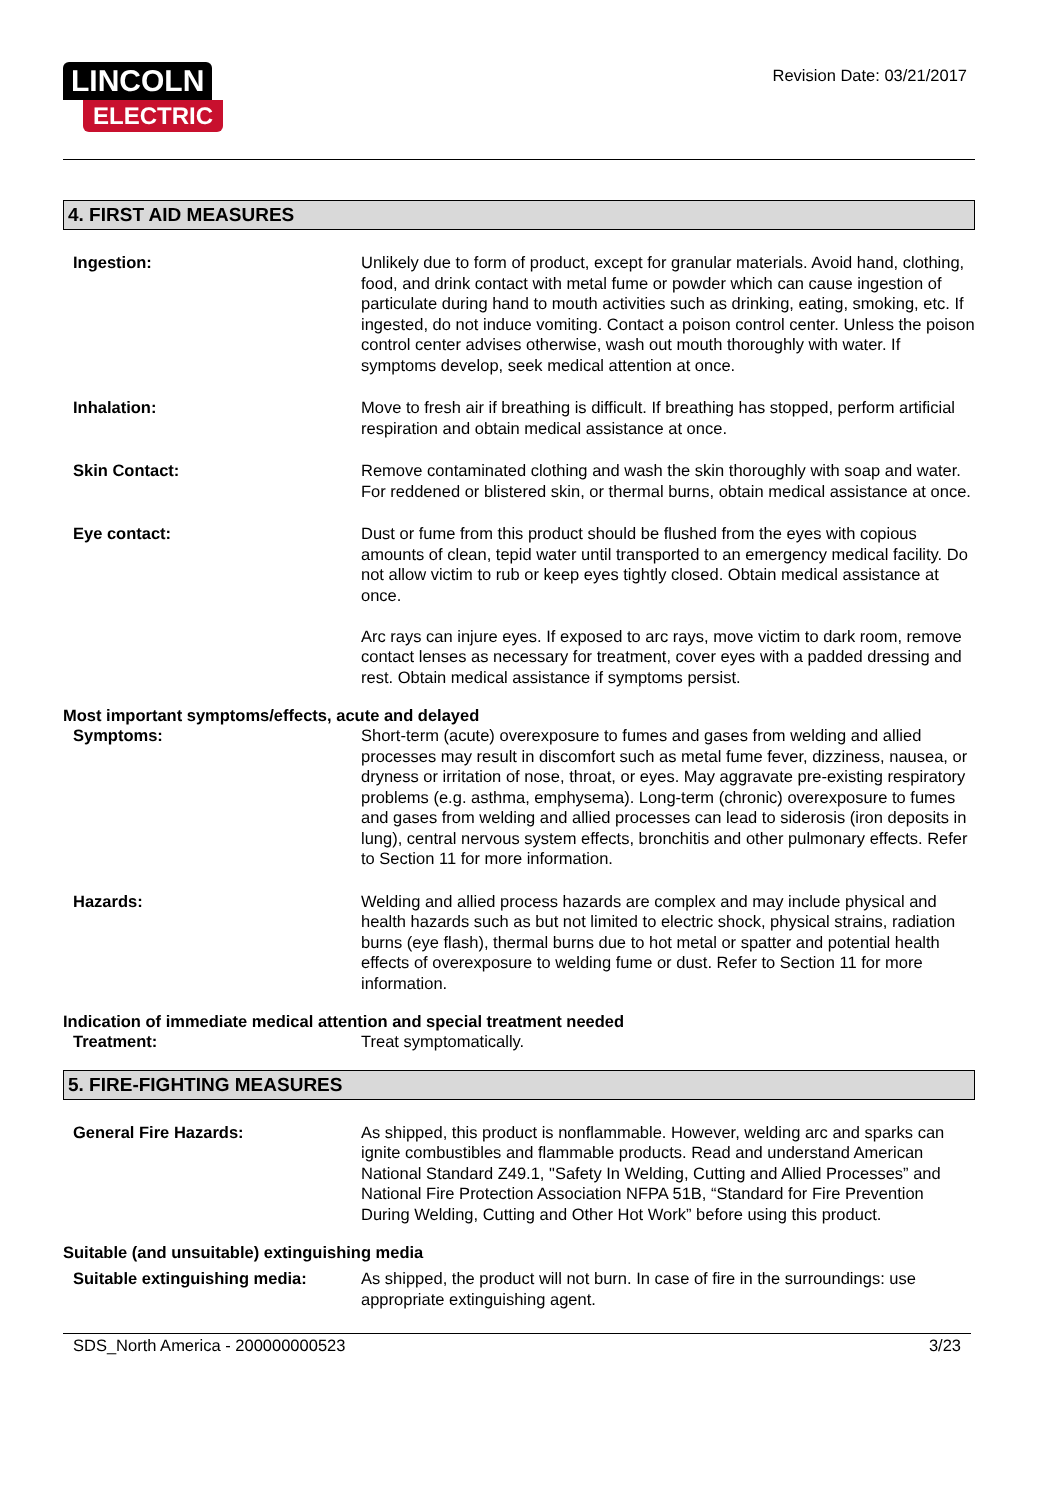LINCOLN
ELECTRIC
Revision Date: 03/21/2017
4. FIRST AID MEASURES
Ingestion: Unlikely due to form of product, except for granular materials. Avoid hand, clothing, food, and drink contact with metal fume or powder which can cause ingestion of particulate during hand to mouth activities such as drinking, eating, smoking, etc. If ingested, do not induce vomiting. Contact a poison control center. Unless the poison control center advises otherwise, wash out mouth thoroughly with water. If symptoms develop, seek medical attention at once.
Inhalation: Move to fresh air if breathing is difficult. If breathing has stopped, perform artificial respiration and obtain medical assistance at once.
Skin Contact: Remove contaminated clothing and wash the skin thoroughly with soap and water. For reddened or blistered skin, or thermal burns, obtain medical assistance at once.
Eye contact: Dust or fume from this product should be flushed from the eyes with copious amounts of clean, tepid water until transported to an emergency medical facility. Do not allow victim to rub or keep eyes tightly closed. Obtain medical assistance at once.
Arc rays can injure eyes. If exposed to arc rays, move victim to dark room, remove contact lenses as necessary for treatment, cover eyes with a padded dressing and rest. Obtain medical assistance if symptoms persist.
Most important symptoms/effects, acute and delayed
Symptoms: Short-term (acute) overexposure to fumes and gases from welding and allied processes may result in discomfort such as metal fume fever, dizziness, nausea, or dryness or irritation of nose, throat, or eyes. May aggravate pre-existing respiratory problems (e.g. asthma, emphysema). Long-term (chronic) overexposure to fumes and gases from welding and allied processes can lead to siderosis (iron deposits in lung), central nervous system effects, bronchitis and other pulmonary effects. Refer to Section 11 for more information.
Hazards: Welding and allied process hazards are complex and may include physical and health hazards such as but not limited to electric shock, physical strains, radiation burns (eye flash), thermal burns due to hot metal or spatter and potential health effects of overexposure to welding fume or dust. Refer to Section 11 for more information.
Indication of immediate medical attention and special treatment needed
Treatment: Treat symptomatically.
5. FIRE-FIGHTING MEASURES
General Fire Hazards: As shipped, this product is nonflammable. However, welding arc and sparks can ignite combustibles and flammable products. Read and understand American National Standard Z49.1, "Safety In Welding, Cutting and Allied Processes” and National Fire Protection Association NFPA 51B, “Standard for Fire Prevention During Welding, Cutting and Other Hot Work” before using this product.
Suitable (and unsuitable) extinguishing media
Suitable extinguishing media: As shipped, the product will not burn. In case of fire in the surroundings: use appropriate extinguishing agent.
SDS_North America - 200000000523 3/23